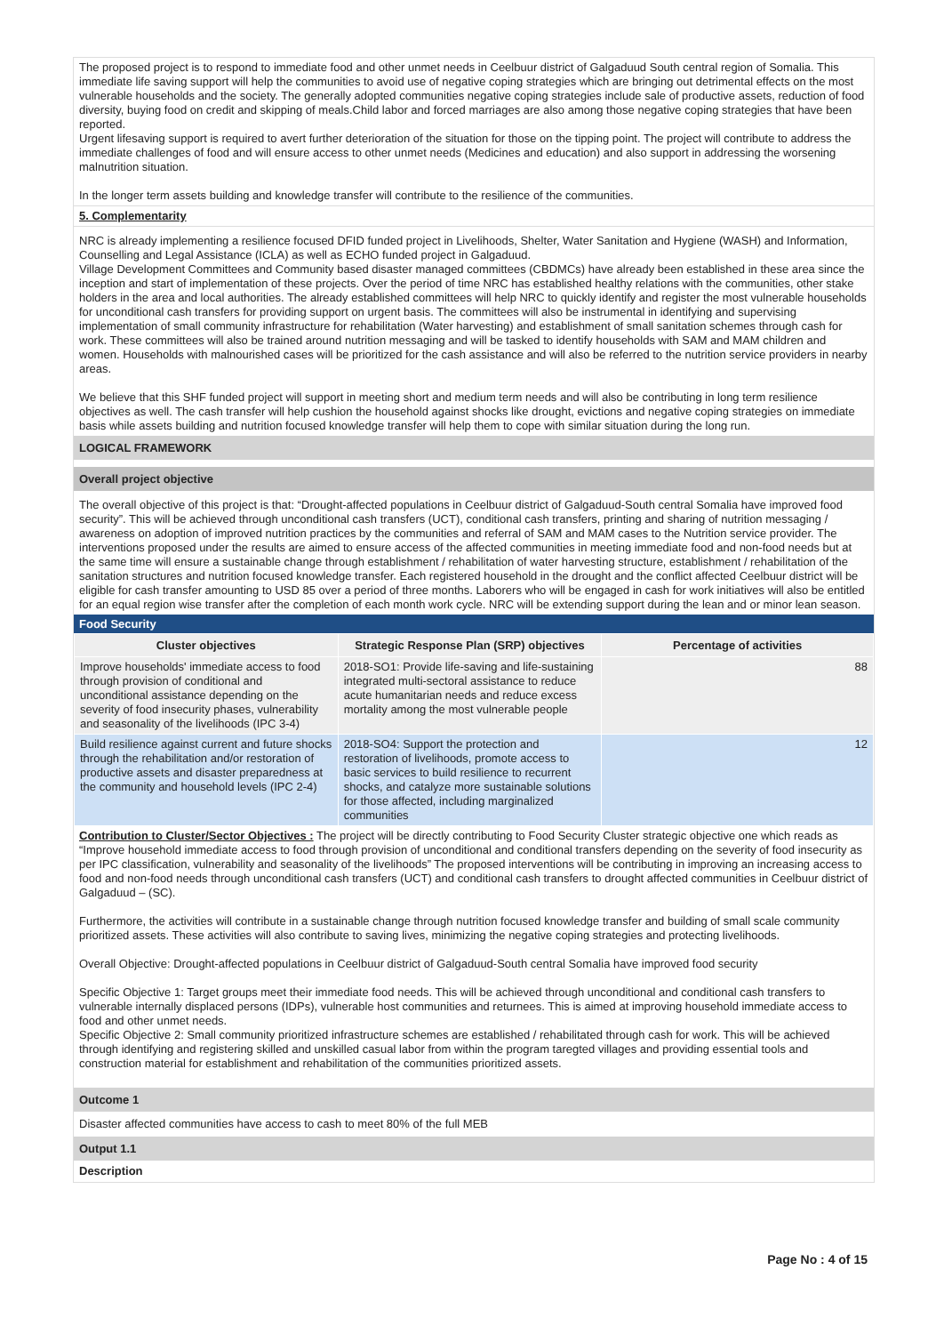The proposed project is to respond to immediate food and other unmet needs in Ceelbuur district of Galgaduud South central region of Somalia. This immediate life saving support will help the communities to avoid use of negative coping strategies which are bringing out detrimental effects on the most vulnerable households and the society. The generally adopted communities negative coping strategies include sale of productive assets, reduction of food diversity, buying food on credit and skipping of meals.Child labor and forced marriages are also among those negative coping strategies that have been reported.
Urgent lifesaving support is required to avert further deterioration of the situation for those on the tipping point. The project will contribute to address the immediate challenges of food and will ensure access to other unmet needs (Medicines and education) and also support in addressing the worsening malnutrition situation.
In the longer term assets building and knowledge transfer will contribute to the resilience of the communities.
5. Complementarity
NRC is already implementing a resilience focused DFID funded project in Livelihoods, Shelter, Water Sanitation and Hygiene (WASH) and Information, Counselling and Legal Assistance (ICLA) as well as ECHO funded project in Galgaduud.
Village Development Committees and Community based disaster managed committees (CBDMCs) have already been established in these area since the inception and start of implementation of these projects. Over the period of time NRC has established healthy relations with the communities, other stake holders in the area and local authorities. The already established committees will help NRC to quickly identify and register the most vulnerable households for unconditional cash transfers for providing support on urgent basis. The committees will also be instrumental in identifying and supervising implementation of small community infrastructure for rehabilitation (Water harvesting) and establishment of small sanitation schemes through cash for work. These committees will also be trained around nutrition messaging and will be tasked to identify households with SAM and MAM children and women. Households with malnourished cases will be prioritized for the cash assistance and will also be referred to the nutrition service providers in nearby areas.
We believe that this SHF funded project will support in meeting short and medium term needs and will also be contributing in long term resilience objectives as well. The cash transfer will help cushion the household against shocks like drought, evictions and negative coping strategies on immediate basis while assets building and nutrition focused knowledge transfer will help them to cope with similar situation during the long run.
LOGICAL FRAMEWORK
Overall project objective
The overall objective of this project is that: “Drought-affected populations in Ceelbuur district of Galgaduud-South central Somalia have improved food security”. This will be achieved through unconditional cash transfers (UCT), conditional cash transfers, printing and sharing of nutrition messaging / awareness on adoption of improved nutrition practices by the communities and referral of SAM and MAM cases to the Nutrition service provider. The interventions proposed under the results are aimed to ensure access of the affected communities in meeting immediate food and non-food needs but at the same time will ensure a sustainable change through establishment / rehabilitation of water harvesting structure, establishment / rehabilitation of the sanitation structures and nutrition focused knowledge transfer. Each registered household in the drought and the conflict affected Ceelbuur district will be eligible for cash transfer amounting to USD 85 over a period of three months. Laborers who will be engaged in cash for work initiatives will also be entitled for an equal region wise transfer after the completion of each month work cycle. NRC will be extending support during the lean and or minor lean season.
Food Security
| Cluster objectives | Strategic Response Plan (SRP) objectives | Percentage of activities |
| --- | --- | --- |
| Improve households' immediate access to food through provision of conditional and unconditional assistance depending on the severity of food insecurity phases, vulnerability and seasonality of the livelihoods (IPC 3-4) | 2018-SO1: Provide life-saving and life-sustaining integrated multi-sectoral assistance to reduce acute humanitarian needs and reduce excess mortality among the most vulnerable people | 88 |
| Build resilience against current and future shocks through the rehabilitation and/or restoration of productive assets and disaster preparedness at the community and household levels (IPC 2-4) | 2018-SO4: Support the protection and restoration of livelihoods, promote access to basic services to build resilience to recurrent shocks, and catalyze more sustainable solutions for those affected, including marginalized communities | 12 |
Contribution to Cluster/Sector Objectives : The project will be directly contributing to Food Security Cluster strategic objective one which reads as “Improve household immediate access to food through provision of unconditional and conditional transfers depending on the severity of food insecurity as per IPC classification, vulnerability and seasonality of the livelihoods” The proposed interventions will be contributing in improving an increasing access to food and non-food needs through unconditional cash transfers (UCT) and conditional cash transfers to drought affected communities in Ceelbuur district of Galgaduud – (SC).
Furthermore, the activities will contribute in a sustainable change through nutrition focused knowledge transfer and building of small scale community prioritized assets. These activities will also contribute to saving lives, minimizing the negative coping strategies and protecting livelihoods.
Overall Objective: Drought-affected populations in Ceelbuur district of Galgaduud-South central Somalia have improved food security
Specific Objective 1: Target groups meet their immediate food needs. This will be achieved through unconditional and conditional cash transfers to vulnerable internally displaced persons (IDPs), vulnerable host communities and returnees. This is aimed at improving household immediate access to food and other unmet needs.
Specific Objective 2: Small community prioritized infrastructure schemes are established / rehabilitated through cash for work. This will be achieved through identifying and registering skilled and unskilled casual labor from within the program taregted villages and providing essential tools and construction material for establishment and rehabilitation of the communities prioritized assets.
Outcome 1
Disaster affected communities have access to cash to meet 80% of the full MEB
Output 1.1
Description
Page No : 4 of 15